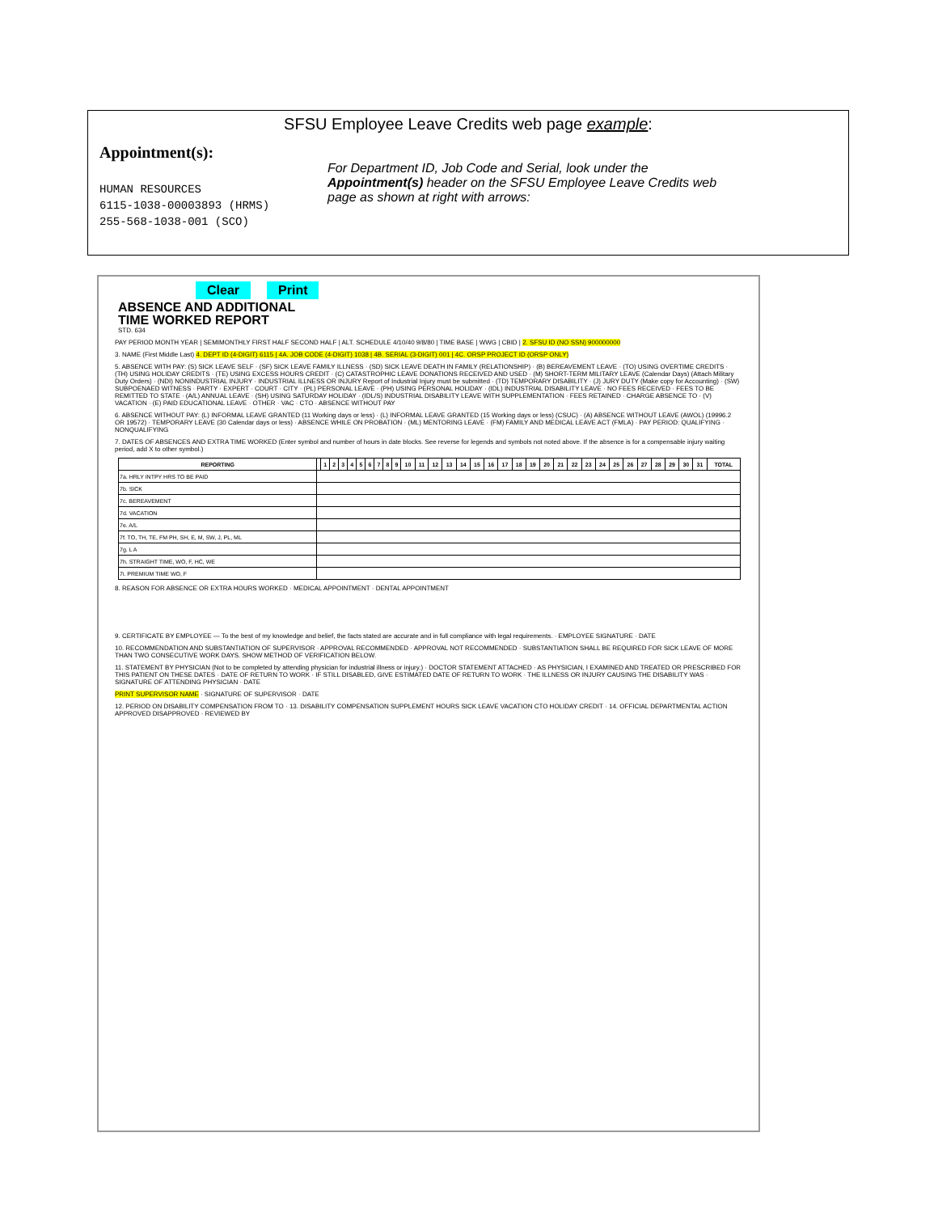SFSU Employee Leave Credits web page example:
Appointment(s):
For Department ID, Job Code and Serial, look under the Appointment(s) header on the SFSU Employee Leave Credits web page as shown at right with arrows:
HUMAN RESOURCES
6115-1038-00003893 (HRMS)
255-568-1038-001 (SCO)
Clear Print
ABSENCE AND ADDITIONAL
TIME WORKED REPORT
STD. 634
PAY PERIOD MONTH YEAR | SEMIMONTHLY FIRST HALF SECOND HALF | ALT. SCHEDULE 4/10/40 9/8/80 | TIME BASE | WWG | CBID | 2. SFSU ID (NO SSN) 900000000
3. NAME (First Middle Last) 4. DEPT ID (4-DIGIT) 6115 | 4A. JOB CODE (4-DIGIT) 1038 | 4B. SERIAL (3-DIGIT) 001 | 4C. ORSP PROJECT ID (ORSP ONLY)
5. ABSENCE WITH PAY: (S) SICK LEAVE SELF · (SF) SICK LEAVE FAMILY ILLNESS · (SD) SICK LEAVE DEATH IN FAMILY (RELATIONSHIP) · (B) BEREAVEMENT LEAVE · (TO) USING OVERTIME CREDITS · (TH) USING HOLIDAY CREDITS · (TE) USING EXCESS HOURS CREDIT · (C) CATASTROPHIC LEAVE DONATIONS RECEIVED AND USED · (M) SHORT-TERM MILITARY LEAVE (Calendar Days) (Attach Military Duty Orders) · (NDI) NONINDUSTRIAL INJURY · INDUSTRIAL ILLNESS OR INJURY Report of Industrial Injury must be submitted · (TD) TEMPORARY DISABILITY · (J) JURY DUTY (Make copy for Accounting) · (SW) SUBPOENAED WITNESS · PARTY · EXPERT · COURT · CITY · (PL) PERSONAL LEAVE · (PH) USING PERSONAL HOLIDAY · (IDL) INDUSTRIAL DISABILITY LEAVE · NO FEES RECEIVED · FEES TO BE REMITTED TO STATE · (A/L) ANNUAL LEAVE · (SH) USING SATURDAY HOLIDAY · (IDL/S) INDUSTRIAL DISABILITY LEAVE WITH SUPPLEMENTATION · FEES RETAINED · CHARGE ABSENCE TO · (V) VACATION · (E) PAID EDUCATIONAL LEAVE · OTHER · VAC · CTO · ABSENCE WITHOUT PAY
6. ABSENCE WITHOUT PAY: (L) INFORMAL LEAVE GRANTED (11 Working days or less) · (L) INFORMAL LEAVE GRANTED (15 Working days or less) (CSUC) · (A) ABSENCE WITHOUT LEAVE (AWOL) (19996.2 OR 19572) · TEMPORARY LEAVE (30 Calendar days or less) · ABSENCE WHILE ON PROBATION · (ML) MENTORING LEAVE · (FM) FAMILY AND MEDICAL LEAVE ACT (FMLA) · PAY PERIOD: QUALIFYING · NONQUALIFYING
7. DATES OF ABSENCES AND EXTRA TIME WORKED (Enter symbol and number of hours in date blocks. See reverse for legends and symbols not noted above. If the absence is for a compensable injury waiting period, add X to other symbol.)
| REPORTING | | 1 | 2 | 3 | 4 | 5 | 6 | 7 | 8 | 9 | 10 | 11 | 12 | 13 | 14 | 15 | 16 | 17 | 18 | 19 | 20 | 21 | 22 | 23 | 24 | 25 | 26 | 27 | 28 | 29 | 30 | 31 | TOTAL |
| --- | --- | --- | --- | --- | --- | --- | --- | --- | --- | --- | --- | --- | --- | --- | --- | --- | --- | --- | --- | --- | --- | --- | --- | --- | --- | --- | --- | --- | --- | --- | --- | --- | --- |
| 7a. HRLY INTPY HRS TO BE PAID | | | | | | | | | | | | | | | | | | | | | | | | | | | | | | | | | |
| 7b. SICK | | | | | | | | | | | | | | | | | | | | | | | | | | | | | | | | | |
| 7c. BEREAVEMENT | | | | | | | | | | | | | | | | | | | | | | | | | | | | | | | | | |
| 7d. VACATION | | | | | | | | | | | | | | | | | | | | | | | | | | | | | | | | | |
| 7e. A/L | | | | | | | | | | | | | | | | | | | | | | | | | | | | | | | | | |
| 7f. TO, TH, TE, FM PH, SH, E, M, SW, J, PL, ML | | | | | | | | | | | | | | | | | | | | | | | | | | | | | | | | | |
| 7g. L A | | | | | | | | | | | | | | | | | | | | | | | | | | | | | | | | | |
| 7h. STRAIGHT TIME, WO, F, HC, WE | | | | | | | | | | | | | | | | | | | | | | | | | | | | | | | | | |
| 7i. PREMIUM TIME WO, F | | | | | | | | | | | | | | | | | | | | | | | | | | | | | | | | | |
8. REASON FOR ABSENCE OR EXTRA HOURS WORKED · MEDICAL APPOINTMENT · DENTAL APPOINTMENT
9. CERTIFICATE BY EMPLOYEE — To the best of my knowledge and belief, the facts stated are accurate and in full compliance with legal requirements. · EMPLOYEE SIGNATURE · DATE
10. RECOMMENDATION AND SUBSTANTIATION OF SUPERVISOR · APPROVAL RECOMMENDED · APPROVAL NOT RECOMMENDED · SUBSTANTIATION SHALL BE REQUIRED FOR SICK LEAVE OF MORE THAN TWO CONSECUTIVE WORK DAYS. SHOW METHOD OF VERIFICATION BELOW.
11. STATEMENT BY PHYSICIAN (Not to be completed by attending physician for industrial illness or injury.) · DOCTOR STATEMENT ATTACHED · AS PHYSICIAN, I EXAMINED AND TREATED OR PRESCRIBED FOR THIS PATIENT ON THESE DATES · DATE OF RETURN TO WORK · IF STILL DISABLED, GIVE ESTIMATED DATE OF RETURN TO WORK · THE ILLNESS OR INJURY CAUSING THE DISABILITY WAS · SIGNATURE OF ATTENDING PHYSICIAN · DATE
PRINT SUPERVISOR NAME · SIGNATURE OF SUPERVISOR · DATE
12. PERIOD ON DISABILITY COMPENSATION FROM TO · 13. DISABILITY COMPENSATION SUPPLEMENT HOURS SICK LEAVE VACATION CTO HOLIDAY CREDIT · 14. OFFICIAL DEPARTMENTAL ACTION APPROVED DISAPPROVED · REVIEWED BY